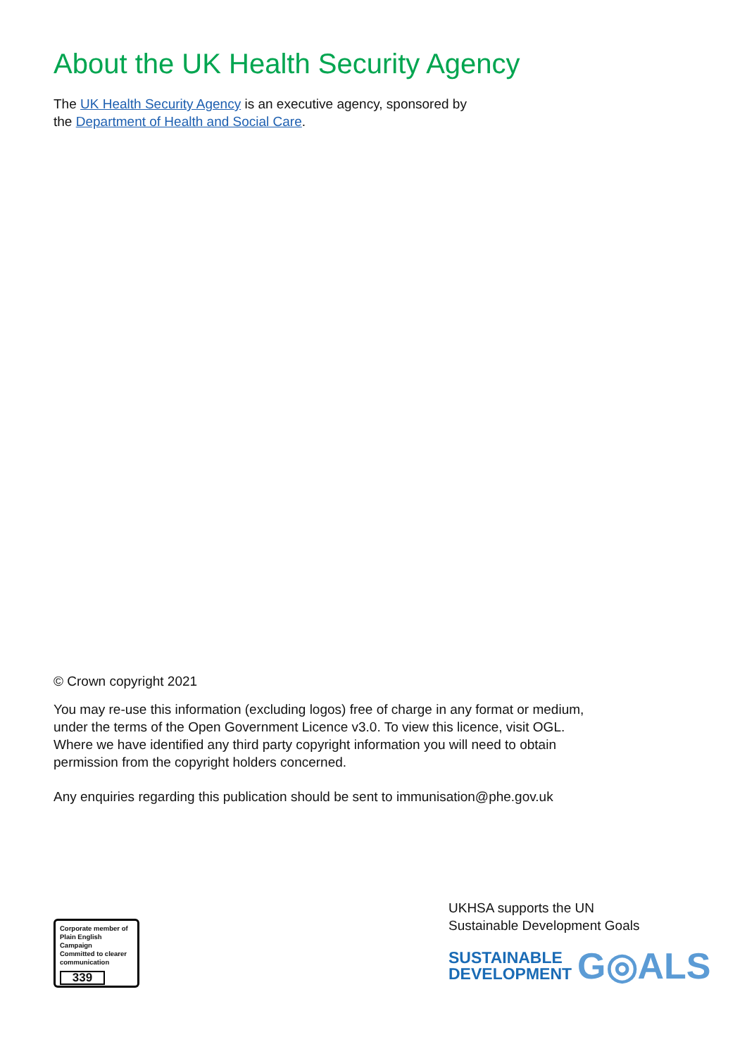About the UK Health Security Agency
The UK Health Security Agency is an executive agency, sponsored by
the Department of Health and Social Care.
© Crown copyright 2021
You may re-use this information (excluding logos) free of charge in any format or medium, under the terms of the Open Government Licence v3.0. To view this licence, visit OGL. Where we have identified any third party copyright information you will need to obtain permission from the copyright holders concerned.
Any enquiries regarding this publication should be sent to immunisation@phe.gov.uk
Corporate member of
Plain English Campaign
Committed to clearer
communication
339
UKHSA supports the UN
Sustainable Development Goals
SUSTAINABLE
DEVELOPMENT
G◎ALS